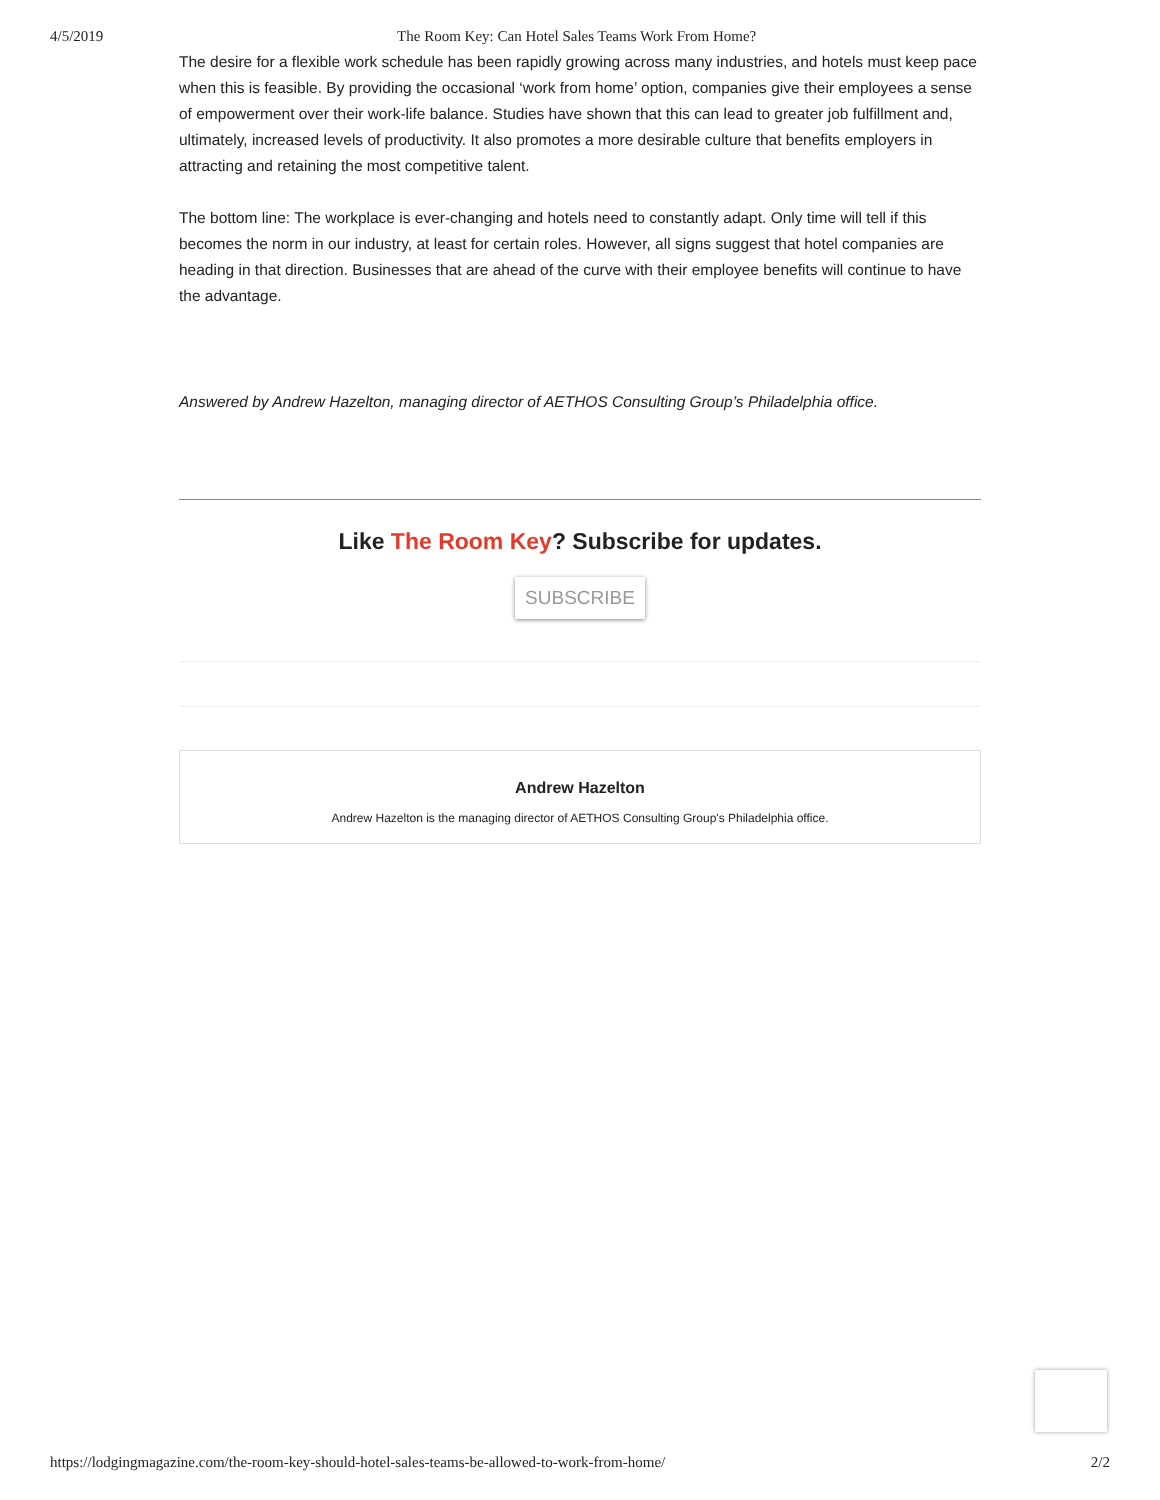4/5/2019 The Room Key: Can Hotel Sales Teams Work From Home?
The desire for a flexible work schedule has been rapidly growing across many industries, and hotels must keep pace when this is feasible. By providing the occasional ‘work from home’ option, companies give their employees a sense of empowerment over their work-life balance. Studies have shown that this can lead to greater job fulfillment and, ultimately, increased levels of productivity. It also promotes a more desirable culture that benefits employers in attracting and retaining the most competitive talent.
The bottom line: The workplace is ever-changing and hotels need to constantly adapt. Only time will tell if this becomes the norm in our industry, at least for certain roles. However, all signs suggest that hotel companies are heading in that direction. Businesses that are ahead of the curve with their employee benefits will continue to have the advantage.
Answered by Andrew Hazelton, managing director of AETHOS Consulting Group’s Philadelphia office.
Like The Room Key? Subscribe for updates.
SUBSCRIBE
Andrew Hazelton
Andrew Hazelton is the managing director of AETHOS Consulting Group's Philadelphia office.
https://lodgingmagazine.com/the-room-key-should-hotel-sales-teams-be-allowed-to-work-from-home/ 2/2